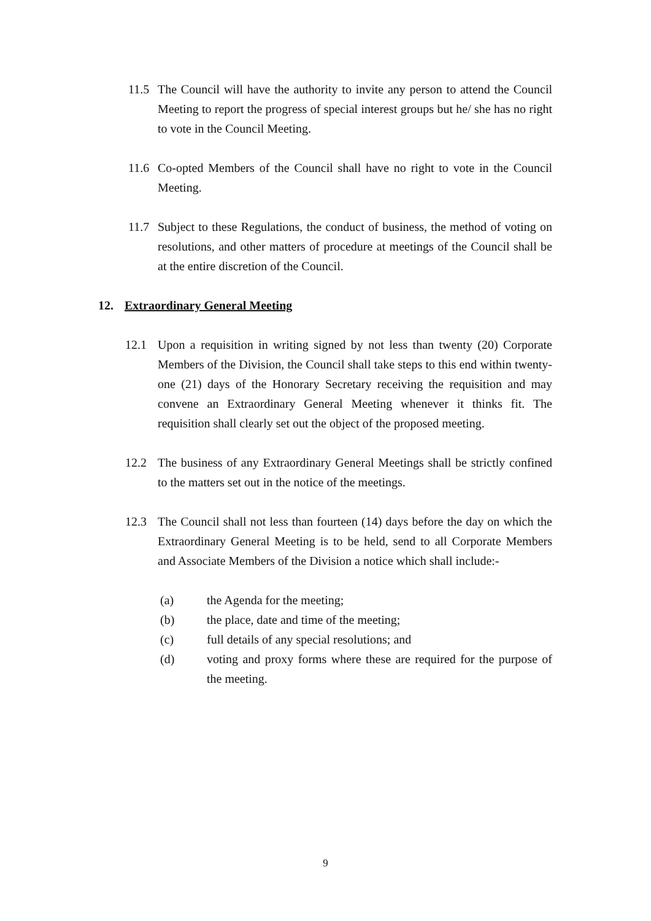11.5 The Council will have the authority to invite any person to attend the Council Meeting to report the progress of special interest groups but he/ she has no right to vote in the Council Meeting.
11.6 Co-opted Members of the Council shall have no right to vote in the Council Meeting.
11.7 Subject to these Regulations, the conduct of business, the method of voting on resolutions, and other matters of procedure at meetings of the Council shall be at the entire discretion of the Council.
12. Extraordinary General Meeting
12.1 Upon a requisition in writing signed by not less than twenty (20) Corporate Members of the Division, the Council shall take steps to this end within twenty-one (21) days of the Honorary Secretary receiving the requisition and may convene an Extraordinary General Meeting whenever it thinks fit. The requisition shall clearly set out the object of the proposed meeting.
12.2 The business of any Extraordinary General Meetings shall be strictly confined to the matters set out in the notice of the meetings.
12.3 The Council shall not less than fourteen (14) days before the day on which the Extraordinary General Meeting is to be held, send to all Corporate Members and Associate Members of the Division a notice which shall include:-
(a) the Agenda for the meeting;
(b) the place, date and time of the meeting;
(c) full details of any special resolutions; and
(d) voting and proxy forms where these are required for the purpose of the meeting.
9